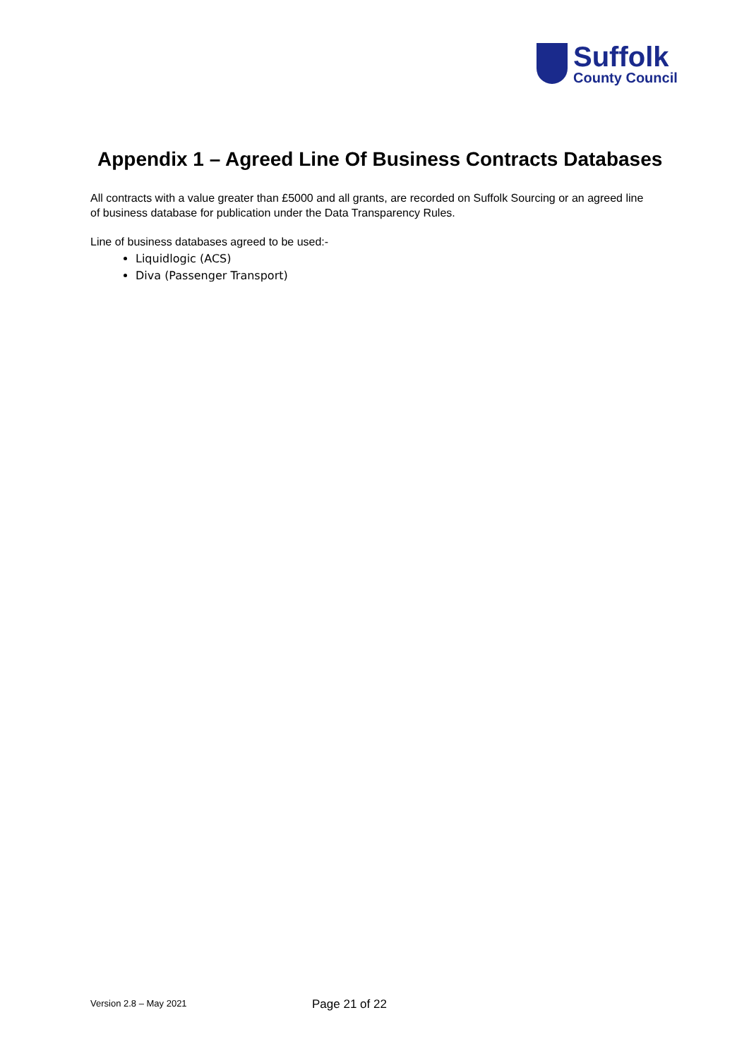Suffolk
County Council
Appendix 1 – Agreed Line Of Business Contracts Databases
All contracts with a value greater than £5000 and all grants, are recorded on Suffolk Sourcing or an agreed line of business database for publication under the Data Transparency Rules.
Line of business databases agreed to be used:-
Liquidlogic (ACS)
Diva (Passenger Transport)
Version 2.8 – May 2021 Page 21 of 22